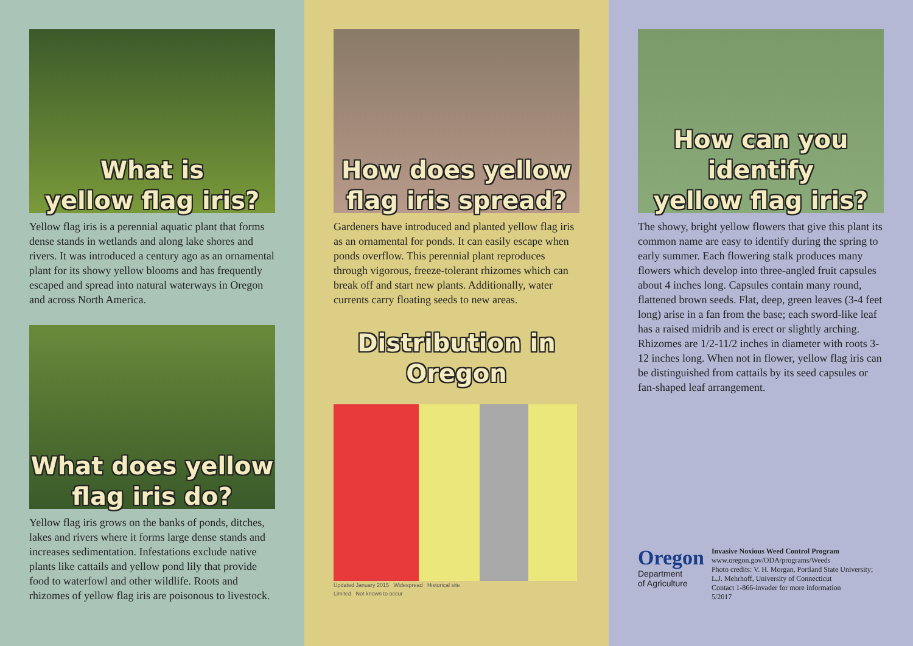What is
yellow flag iris?
Yellow flag iris is a perennial aquatic plant that forms dense stands in wetlands and along lake shores and rivers. It was introduced a century ago as an ornamental plant for its showy yellow blooms and has frequently escaped and spread into natural waterways in Oregon and across North America.
What does yellow
flag iris do?
Yellow flag iris grows on the banks of ponds, ditches, lakes and rivers where it forms large dense stands and increases sedimentation. Infestations exclude native plants like cattails and yellow pond lily that provide food to waterfowl and other wildlife. Roots and rhizomes of yellow flag iris are poisonous to livestock.
How does yellow
flag iris spread?
Gardeners have introduced and planted yellow flag iris as an ornamental for ponds. It can easily escape when ponds overflow. This perennial plant reproduces through vigorous, freeze-tolerant rhizomes which can break off and start new plants. Additionally, water currents carry floating seeds to new areas.
Distribution in
Oregon
Updated January 2015 Widespread Historical site
Limited Not known to occur
How can you identify
yellow flag iris?
The showy, bright yellow flowers that give this plant its common name are easy to identify during the spring to early summer. Each flowering stalk produces many flowers which develop into three-angled fruit capsules about 4 inches long. Capsules contain many round, flattened brown seeds. Flat, deep, green leaves (3-4 feet long) arise in a fan from the base; each sword-like leaf has a raised midrib and is erect or slightly arching. Rhizomes are 1/2-11/2 inches in diameter with roots 3-12 inches long. When not in flower, yellow flag iris can be distinguished from cattails by its seed capsules or fan-shaped leaf arrangement.
Oregon
Department
of Agriculture
Invasive Noxious Weed Control Program
www.oregon.gov/ODA/programs/Weeds
Photo credits: V. H. Morgan, Portland State University; L.J. Mehrhoff, University of Connecticut
Contact 1-866-invader for more information
5/2017